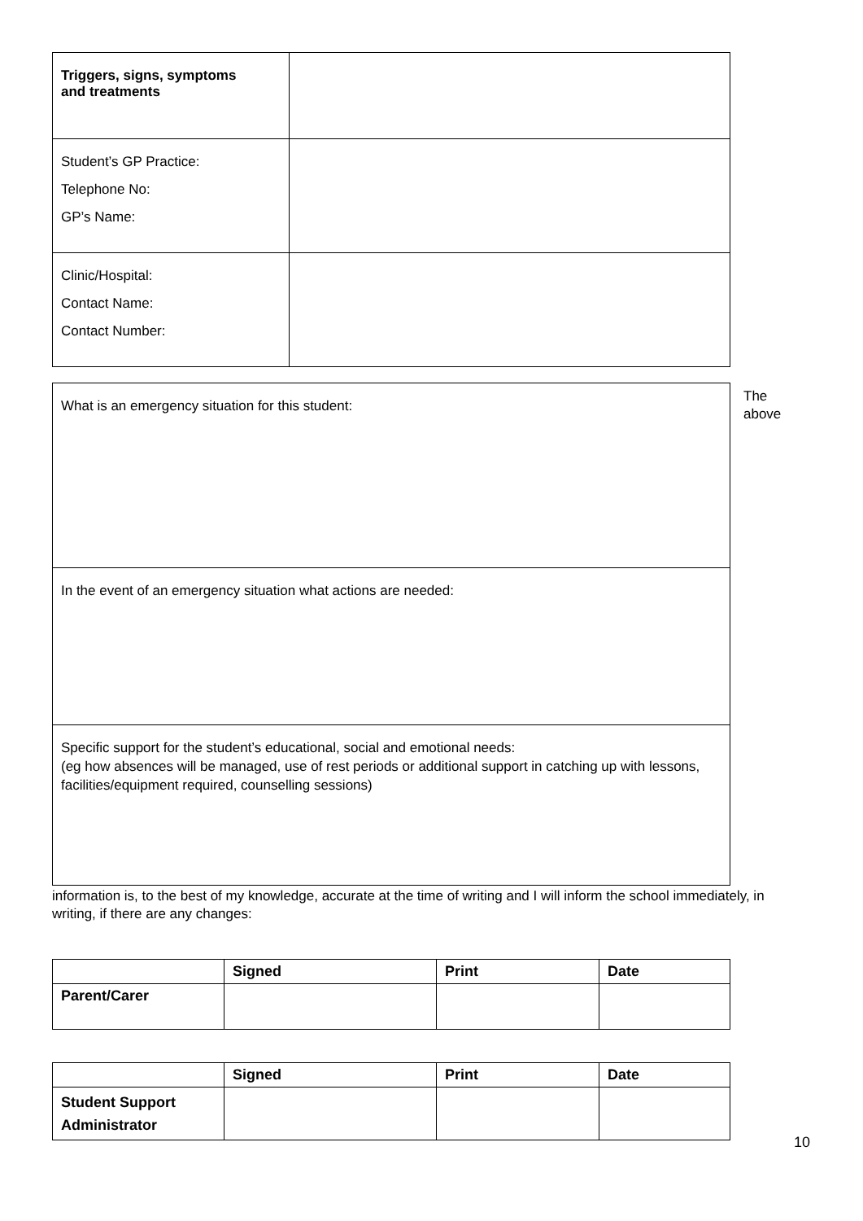| Triggers, signs, symptoms and treatments | |
| Student’s GP Practice: Telephone No: GP’s Name: | |
| Clinic/Hospital: Contact Name: Contact Number: | |
| What is an emergency situation for this student: |
| In the event of an emergency situation what actions are needed: |
| Specific support for the student’s educational, social and emotional needs: (eg how absences will be managed, use of rest periods or additional support in catching up with lessons, facilities/equipment required, counselling sessions) |
The
above
information is, to the best of my knowledge, accurate at the time of writing and I will inform the school immediately, in writing, if there are any changes:
| | Signed | Print | Date |
| --- | --- | --- | --- |
| Parent/Carer | | | |
| | Signed | Print | Date |
| --- | --- | --- | --- |
| Student Support Administrator | | | |
10